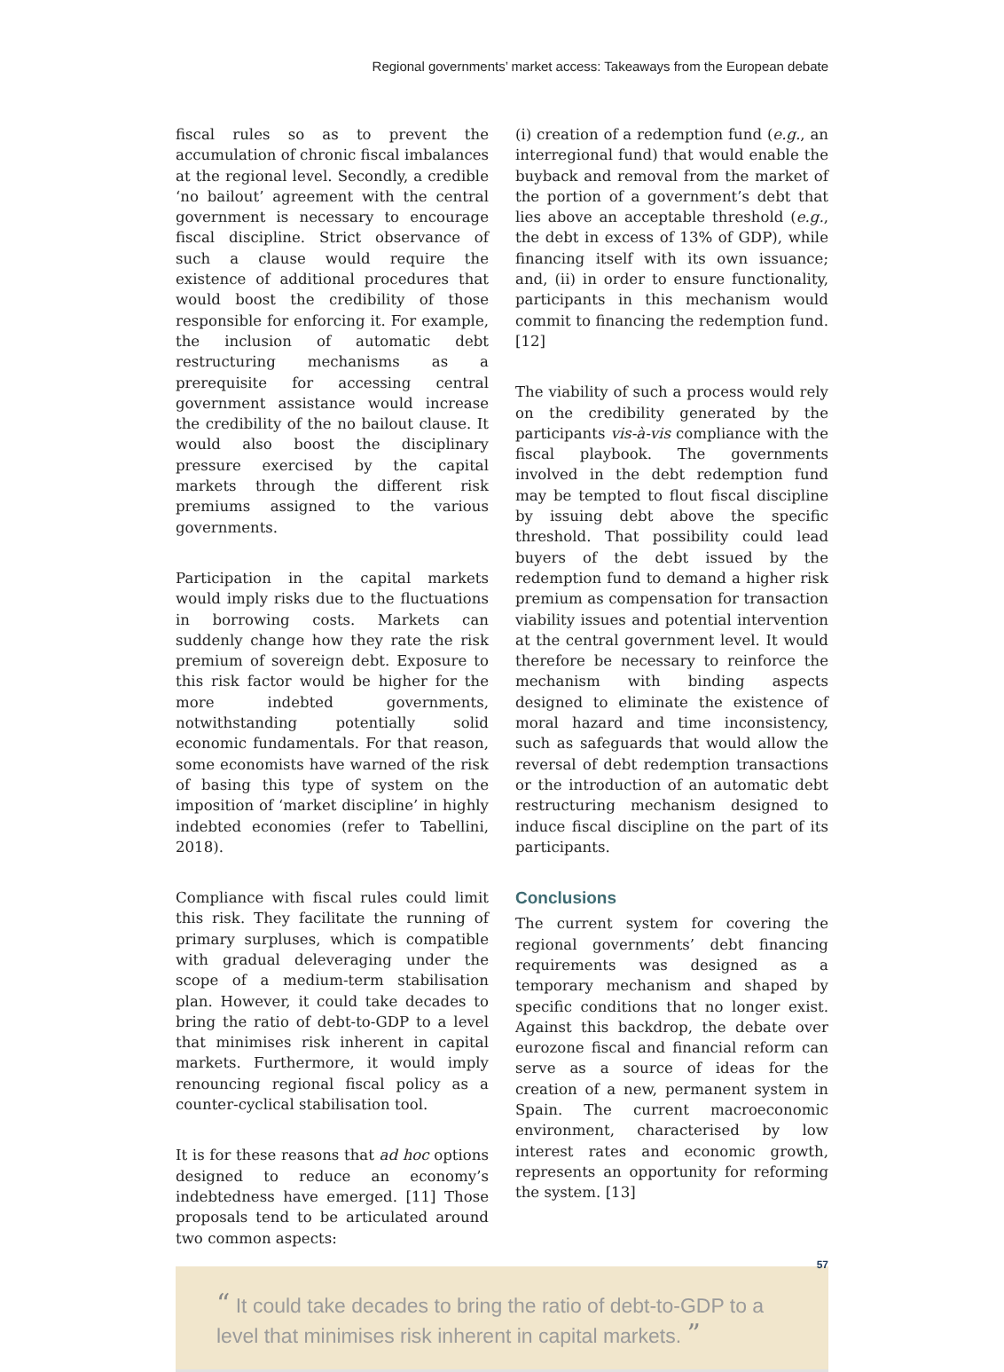Regional governments’ market access: Takeaways from the European debate
fiscal rules so as to prevent the accumulation of chronic fiscal imbalances at the regional level. Secondly, a credible ‘no bailout’ agreement with the central government is necessary to encourage fiscal discipline. Strict observance of such a clause would require the existence of additional procedures that would boost the credibility of those responsible for enforcing it. For example, the inclusion of automatic debt restructuring mechanisms as a prerequisite for accessing central government assistance would increase the credibility of the no bailout clause. It would also boost the disciplinary pressure exercised by the capital markets through the different risk premiums assigned to the various governments.
Participation in the capital markets would imply risks due to the fluctuations in borrowing costs. Markets can suddenly change how they rate the risk premium of sovereign debt. Exposure to this risk factor would be higher for the more indebted governments, notwithstanding potentially solid economic fundamentals. For that reason, some economists have warned of the risk of basing this type of system on the imposition of ‘market discipline’ in highly indebted economies (refer to Tabellini, 2018).
Compliance with fiscal rules could limit this risk. They facilitate the running of primary surpluses, which is compatible with gradual deleveraging under the scope of a medium-term stabilisation plan. However, it could take decades to bring the ratio of debt-to-GDP to a level that minimises risk inherent in capital markets. Furthermore, it would imply renouncing regional fiscal policy as a counter-cyclical stabilisation tool.
It is for these reasons that ad hoc options designed to reduce an economy’s indebtedness have emerged. [11] Those proposals tend to be articulated around two common aspects:
(i) creation of a redemption fund (e.g., an interregional fund) that would enable the buyback and removal from the market of the portion of a government’s debt that lies above an acceptable threshold (e.g., the debt in excess of 13% of GDP), while financing itself with its own issuance; and, (ii) in order to ensure functionality, participants in this mechanism would commit to financing the redemption fund. [12]
The viability of such a process would rely on the credibility generated by the participants vis-à-vis compliance with the fiscal playbook. The governments involved in the debt redemption fund may be tempted to flout fiscal discipline by issuing debt above the specific threshold. That possibility could lead buyers of the debt issued by the redemption fund to demand a higher risk premium as compensation for transaction viability issues and potential intervention at the central government level. It would therefore be necessary to reinforce the mechanism with binding aspects designed to eliminate the existence of moral hazard and time inconsistency, such as safeguards that would allow the reversal of debt redemption transactions or the introduction of an automatic debt restructuring mechanism designed to induce fiscal discipline on the part of its participants.
Conclusions
The current system for covering the regional governments’ debt financing requirements was designed as a temporary mechanism and shaped by specific conditions that no longer exist. Against this backdrop, the debate over eurozone fiscal and financial reform can serve as a source of ideas for the creation of a new, permanent system in Spain. The current macroeconomic environment, characterised by low interest rates and economic growth, represents an opportunity for reforming the system. [13]
“ It could take decades to bring the ratio of debt-to-GDP to a level that minimises risk inherent in capital markets. ”
57